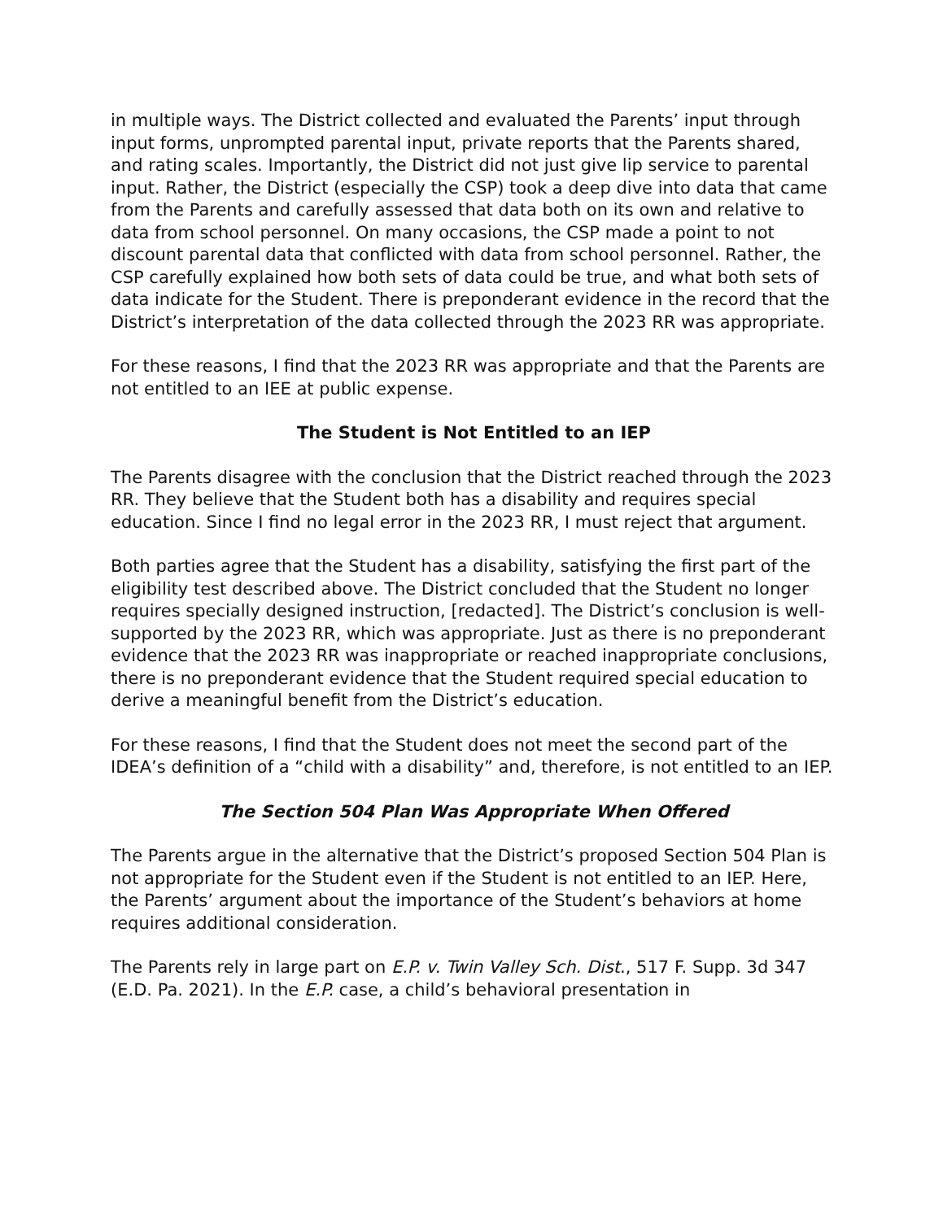in multiple ways. The District collected and evaluated the Parents’ input through input forms, unprompted parental input, private reports that the Parents shared, and rating scales. Importantly, the District did not just give lip service to parental input. Rather, the District (especially the CSP) took a deep dive into data that came from the Parents and carefully assessed that data both on its own and relative to data from school personnel. On many occasions, the CSP made a point to not discount parental data that conflicted with data from school personnel. Rather, the CSP carefully explained how both sets of data could be true, and what both sets of data indicate for the Student. There is preponderant evidence in the record that the District’s interpretation of the data collected through the 2023 RR was appropriate.
For these reasons, I find that the 2023 RR was appropriate and that the Parents are not entitled to an IEE at public expense.
The Student is Not Entitled to an IEP
The Parents disagree with the conclusion that the District reached through the 2023 RR. They believe that the Student both has a disability and requires special education. Since I find no legal error in the 2023 RR, I must reject that argument.
Both parties agree that the Student has a disability, satisfying the first part of the eligibility test described above. The District concluded that the Student no longer requires specially designed instruction, [redacted]. The District’s conclusion is well-supported by the 2023 RR, which was appropriate. Just as there is no preponderant evidence that the 2023 RR was inappropriate or reached inappropriate conclusions, there is no preponderant evidence that the Student required special education to derive a meaningful benefit from the District’s education.
For these reasons, I find that the Student does not meet the second part of the IDEA’s definition of a “child with a disability” and, therefore, is not entitled to an IEP.
The Section 504 Plan Was Appropriate When Offered
The Parents argue in the alternative that the District’s proposed Section 504 Plan is not appropriate for the Student even if the Student is not entitled to an IEP. Here, the Parents’ argument about the importance of the Student’s behaviors at home requires additional consideration.
The Parents rely in large part on E.P. v. Twin Valley Sch. Dist., 517 F. Supp. 3d 347 (E.D. Pa. 2021). In the E.P. case, a child’s behavioral presentation in